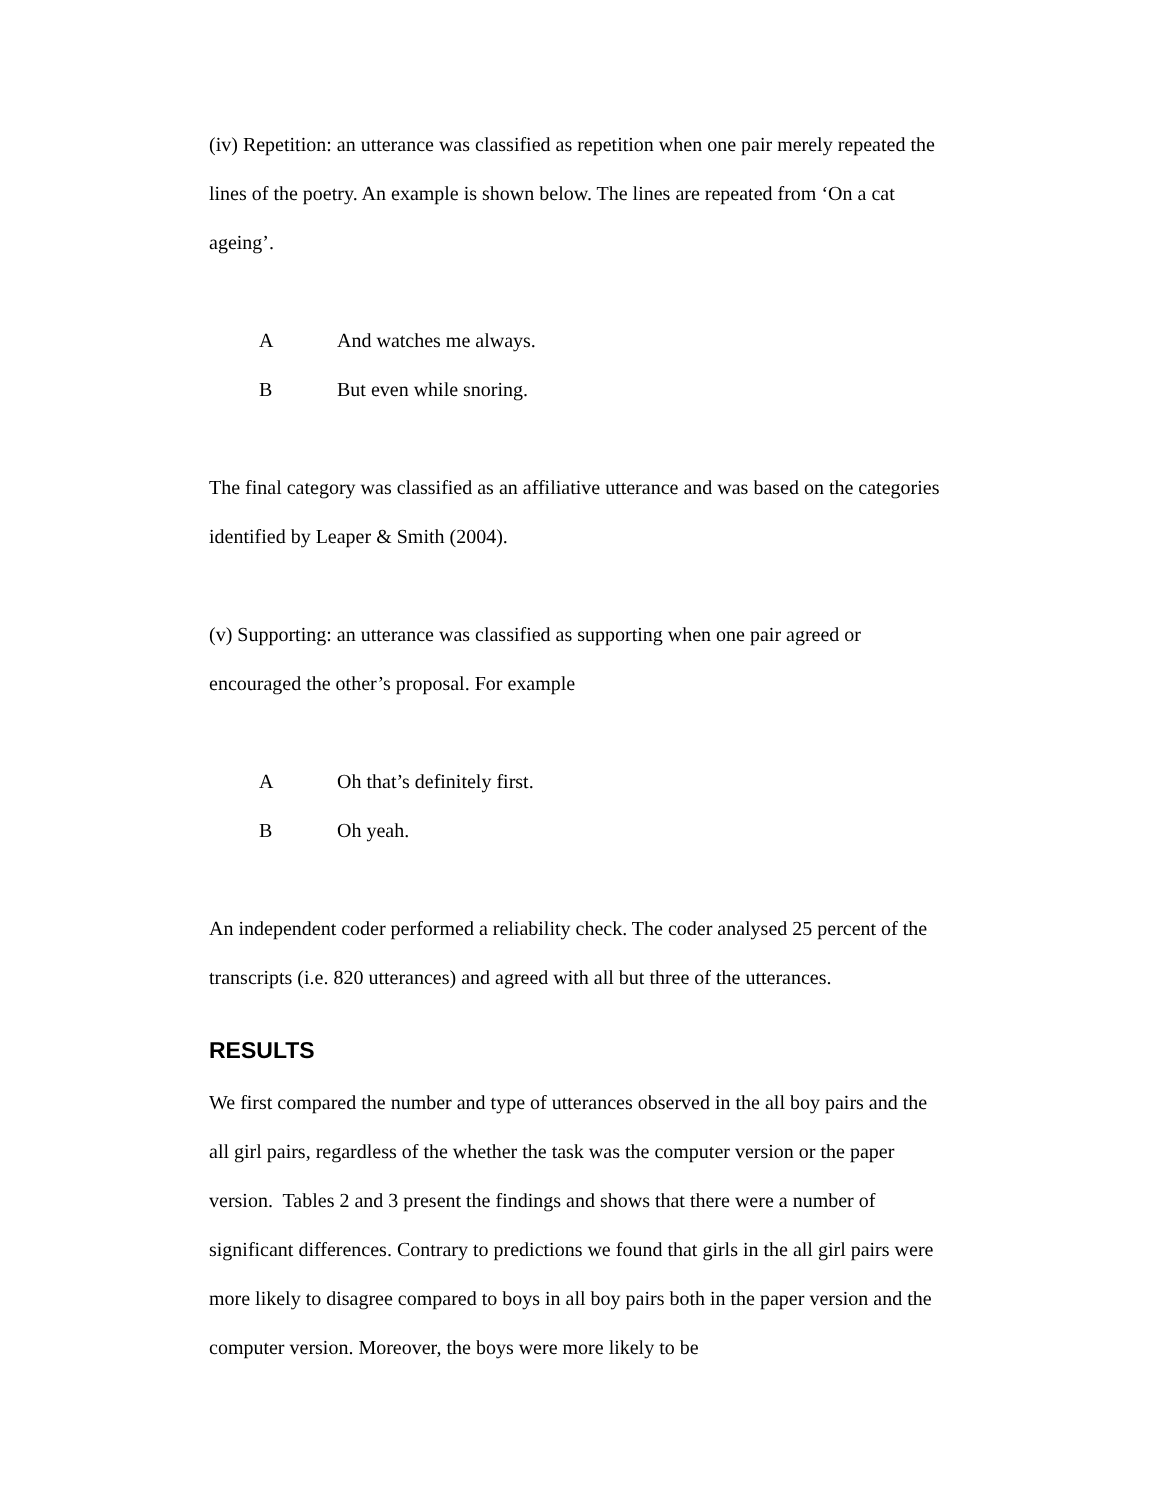(iv) Repetition: an utterance was classified as repetition when one pair merely repeated the lines of the poetry. An example is shown below. The lines are repeated from ‘On a cat ageing’.
A And watches me always.
B But even while snoring.
The final category was classified as an affiliative utterance and was based on the categories identified by Leaper & Smith (2004).
(v) Supporting: an utterance was classified as supporting when one pair agreed or encouraged the other’s proposal. For example
A Oh that’s definitely first.
B Oh yeah.
An independent coder performed a reliability check. The coder analysed 25 percent of the transcripts (i.e. 820 utterances) and agreed with all but three of the utterances.
RESULTS
We first compared the number and type of utterances observed in the all boy pairs and the all girl pairs, regardless of the whether the task was the computer version or the paper version. Tables 2 and 3 present the findings and shows that there were a number of significant differences. Contrary to predictions we found that girls in the all girl pairs were more likely to disagree compared to boys in all boy pairs both in the paper version and the computer version. Moreover, the boys were more likely to be